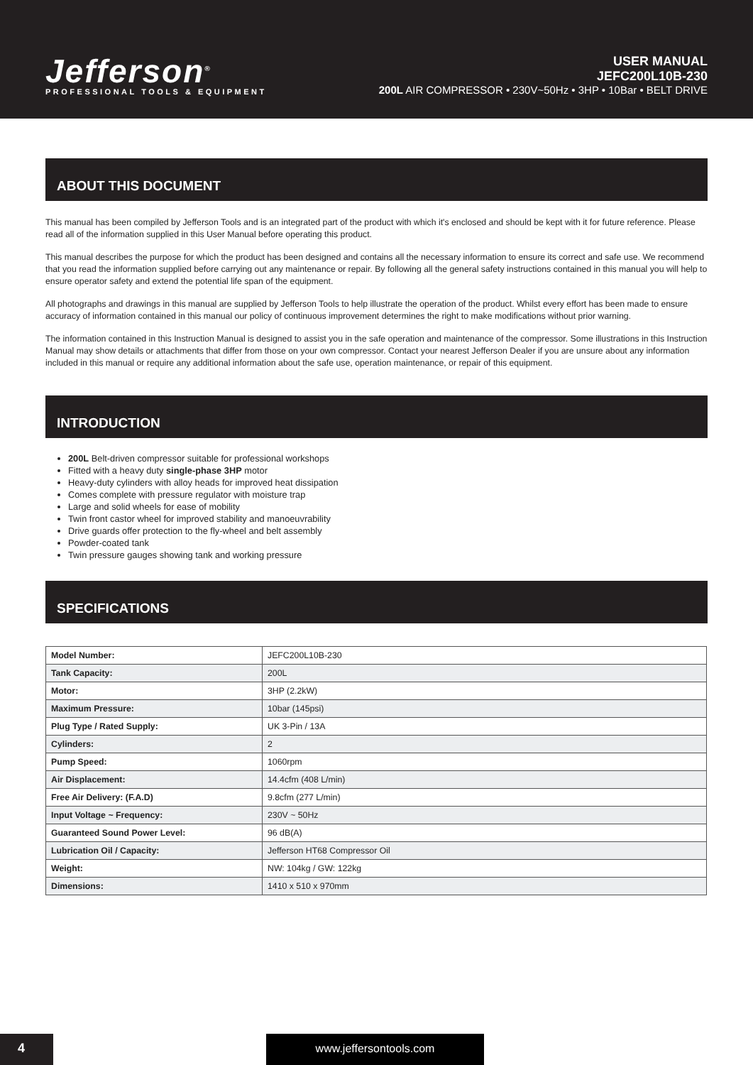Jefferson<sup>®</sup>
PROFESSIONAL TOOLS & EQUIPMENT
USER MANUAL
JEFC200L10B-230
200L AIR COMPRESSOR • 230V~50Hz • 3HP • 10Bar • BELT DRIVE
ABOUT THIS DOCUMENT
This manual has been compiled by Jefferson Tools and is an integrated part of the product with which it's enclosed and should be kept with it for future reference. Please read all of the information supplied in this User Manual before operating this product.
This manual describes the purpose for which the product has been designed and contains all the necessary information to ensure its correct and safe use. We recommend that you read the information supplied before carrying out any maintenance or repair. By following all the general safety instructions contained in this manual you will help to ensure operator safety and extend the potential life span of the equipment.
All photographs and drawings in this manual are supplied by Jefferson Tools to help illustrate the operation of the product. Whilst every effort has been made to ensure accuracy of information contained in this manual our policy of continuous improvement determines the right to make modifications without prior warning.
The information contained in this Instruction Manual is designed to assist you in the safe operation and maintenance of the compressor. Some illustrations in this Instruction Manual may show details or attachments that differ from those on your own compressor. Contact your nearest Jefferson Dealer if you are unsure about any information included in this manual or require any additional information about the safe use, operation maintenance, or repair of this equipment.
INTRODUCTION
200L Belt-driven compressor suitable for professional workshops
Fitted with a heavy duty single-phase 3HP motor
Heavy-duty cylinders with alloy heads for improved heat dissipation
Comes complete with pressure regulator with moisture trap
Large and solid wheels for ease of mobility
Twin front castor wheel for improved stability and manoeuvrability
Drive guards offer protection to the fly-wheel and belt assembly
Powder-coated tank
Twin pressure gauges showing tank and working pressure
SPECIFICATIONS
| Model Number: | JEFC200L10B-230 |
| Tank Capacity: | 200L |
| Motor: | 3HP (2.2kW) |
| Maximum Pressure: | 10bar (145psi) |
| Plug Type / Rated Supply: | UK 3-Pin / 13A |
| Cylinders: | 2 |
| Pump Speed: | 1060rpm |
| Air Displacement: | 14.4cfm (408 L/min) |
| Free Air Delivery: (F.A.D) | 9.8cfm (277 L/min) |
| Input Voltage ~ Frequency: | 230V ~ 50Hz |
| Guaranteed Sound Power Level: | 96 dB(A) |
| Lubrication Oil / Capacity: | Jefferson HT68 Compressor Oil |
| Weight: | NW: 104kg / GW: 122kg |
| Dimensions: | 1410 x 510 x 970mm |
4 www.jeffersontools.com